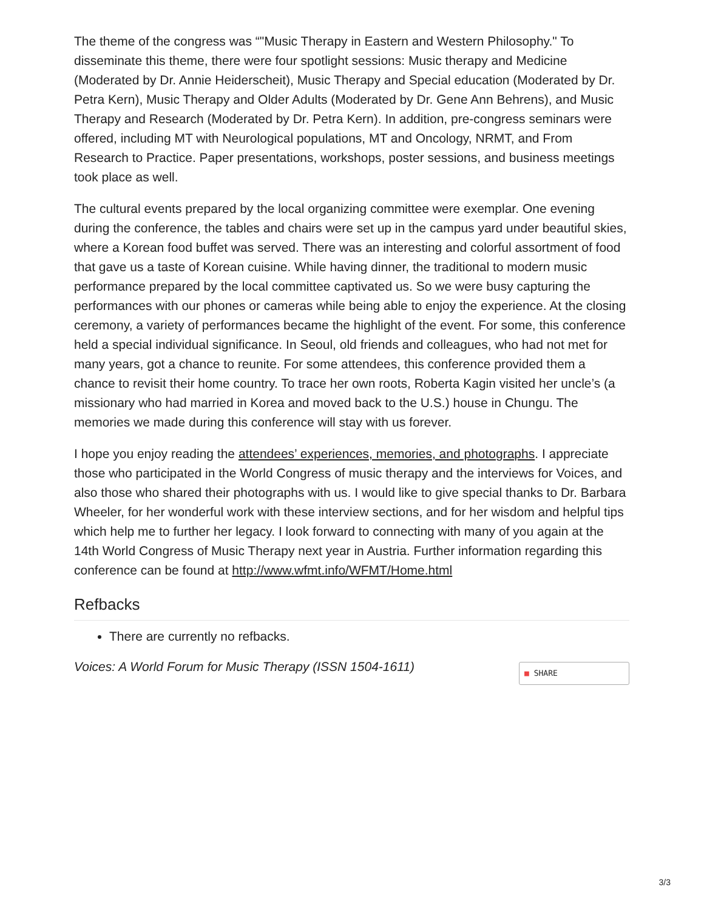The theme of the congress was “"Music Therapy in Eastern and Western Philosophy." To disseminate this theme, there were four spotlight sessions: Music therapy and Medicine (Moderated by Dr. Annie Heiderscheit), Music Therapy and Special education (Moderated by Dr. Petra Kern), Music Therapy and Older Adults (Moderated by Dr. Gene Ann Behrens), and Music Therapy and Research (Moderated by Dr. Petra Kern). In addition, pre-congress seminars were offered, including MT with Neurological populations, MT and Oncology, NRMT, and From Research to Practice. Paper presentations, workshops, poster sessions, and business meetings took place as well.
The cultural events prepared by the local organizing committee were exemplar. One evening during the conference, the tables and chairs were set up in the campus yard under beautiful skies, where a Korean food buffet was served. There was an interesting and colorful assortment of food that gave us a taste of Korean cuisine. While having dinner, the traditional to modern music performance prepared by the local committee captivated us. So we were busy capturing the performances with our phones or cameras while being able to enjoy the experience. At the closing ceremony, a variety of performances became the highlight of the event. For some, this conference held a special individual significance. In Seoul, old friends and colleagues, who had not met for many years, got a chance to reunite. For some attendees, this conference provided them a chance to revisit their home country. To trace her own roots, Roberta Kagin visited her uncle’s (a missionary who had married in Korea and moved back to the U.S.) house in Chungu. The memories we made during this conference will stay with us forever.
I hope you enjoy reading the attendees’ experiences, memories, and photographs. I appreciate those who participated in the World Congress of music therapy and the interviews for Voices, and also those who shared their photographs with us. I would like to give special thanks to Dr. Barbara Wheeler, for her wonderful work with these interview sections, and for her wisdom and helpful tips which help me to further her legacy. I look forward to connecting with many of you again at the 14th World Congress of Music Therapy next year in Austria. Further information regarding this conference can be found at http://www.wfmt.info/WFMT/Home.html
Refbacks
There are currently no refbacks.
Voices: A World Forum for Music Therapy (ISSN 1504-1611) ■ SHARE
3/3